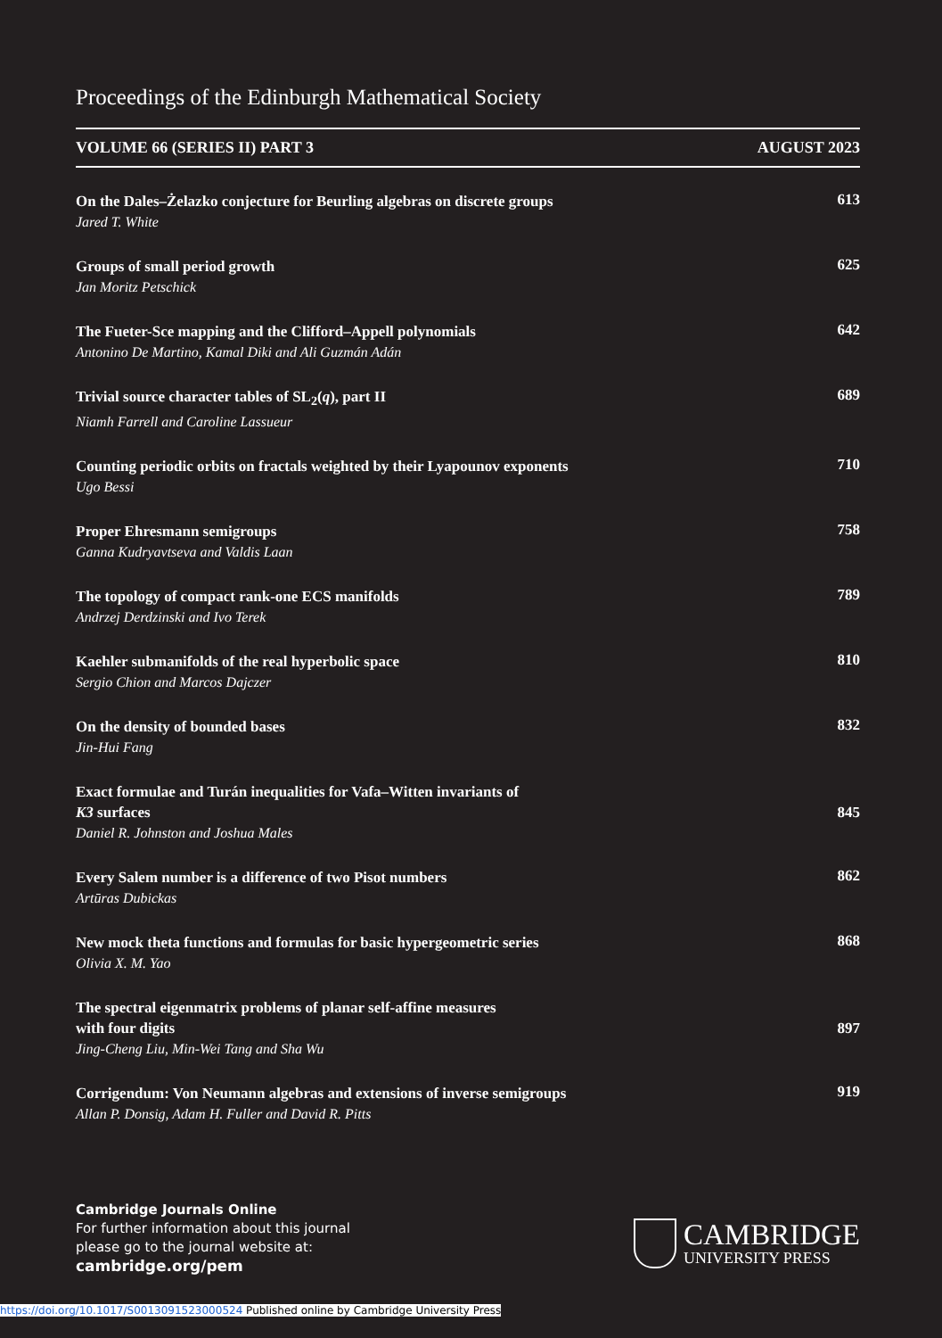Proceedings of the Edinburgh Mathematical Society
VOLUME 66 (SERIES II) PART 3 AUGUST 2023
On the Dales–Żelazko conjecture for Beurling algebras on discrete groups
Jared T. White
613
Groups of small period growth
Jan Moritz Petschick
625
The Fueter-Sce mapping and the Clifford–Appell polynomials
Antonino De Martino, Kamal Diki and Ali Guzmán Adán
642
Trivial source character tables of SL<sub>2</sub>(q), part II
Niamh Farrell and Caroline Lassueur
689
Counting periodic orbits on fractals weighted by their Lyapounov exponents
Ugo Bessi
710
Proper Ehresmann semigroups
Ganna Kudryavtseva and Valdis Laan
758
The topology of compact rank-one ECS manifolds
Andrzej Derdzinski and Ivo Terek
789
Kaehler submanifolds of the real hyperbolic space
Sergio Chion and Marcos Dajczer
810
On the density of bounded bases
Jin-Hui Fang
832
Exact formulae and Turán inequalities for Vafa–Witten invariants of
K3 surfaces
Daniel R. Johnston and Joshua Males
845
Every Salem number is a difference of two Pisot numbers
Artūras Dubickas
862
New mock theta functions and formulas for basic hypergeometric series
Olivia X. M. Yao
868
The spectral eigenmatrix problems of planar self-affine measures
with four digits
Jing-Cheng Liu, Min-Wei Tang and Sha Wu
897
Corrigendum: Von Neumann algebras and extensions of inverse semigroups
Allan P. Donsig, Adam H. Fuller and David R. Pitts
919
Cambridge Journals Online
For further information about this journal
please go to the journal website at:
cambridge.org/pem
CAMBRIDGE
UNIVERSITY PRESS
https://doi.org/10.1017/S0013091523000524 Published online by Cambridge University Press